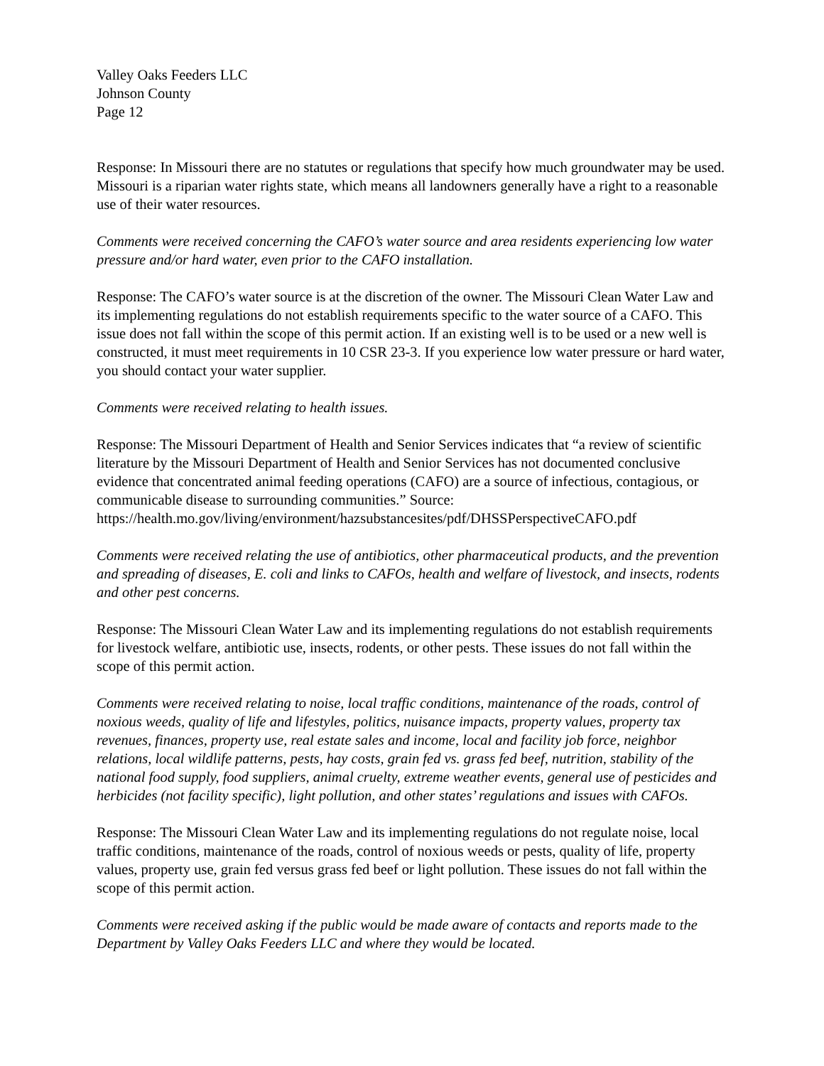Valley Oaks Feeders LLC
Johnson County
Page 12
Response: In Missouri there are no statutes or regulations that specify how much groundwater may be used. Missouri is a riparian water rights state, which means all landowners generally have a right to a reasonable use of their water resources.
Comments were received concerning the CAFO’s water source and area residents experiencing low water pressure and/or hard water, even prior to the CAFO installation.
Response: The CAFO’s water source is at the discretion of the owner. The Missouri Clean Water Law and its implementing regulations do not establish requirements specific to the water source of a CAFO. This issue does not fall within the scope of this permit action. If an existing well is to be used or a new well is constructed, it must meet requirements in 10 CSR 23-3. If you experience low water pressure or hard water, you should contact your water supplier.
Comments were received relating to health issues.
Response: The Missouri Department of Health and Senior Services indicates that “a review of scientific literature by the Missouri Department of Health and Senior Services has not documented conclusive evidence that concentrated animal feeding operations (CAFO) are a source of infectious, contagious, or communicable disease to surrounding communities.” Source: https://health.mo.gov/living/environment/hazsubstancesites/pdf/DHSSPerspectiveCAFO.pdf
Comments were received relating the use of antibiotics, other pharmaceutical products, and the prevention and spreading of diseases, E. coli and links to CAFOs, health and welfare of livestock, and insects, rodents and other pest concerns.
Response: The Missouri Clean Water Law and its implementing regulations do not establish requirements for livestock welfare, antibiotic use, insects, rodents, or other pests. These issues do not fall within the scope of this permit action.
Comments were received relating to noise, local traffic conditions, maintenance of the roads, control of noxious weeds, quality of life and lifestyles, politics, nuisance impacts, property values, property tax revenues, finances, property use, real estate sales and income, local and facility job force, neighbor relations, local wildlife patterns, pests, hay costs, grain fed vs. grass fed beef, nutrition, stability of the national food supply, food suppliers, animal cruelty, extreme weather events, general use of pesticides and herbicides (not facility specific), light pollution, and other states’ regulations and issues with CAFOs.
Response: The Missouri Clean Water Law and its implementing regulations do not regulate noise, local traffic conditions, maintenance of the roads, control of noxious weeds or pests, quality of life, property values, property use, grain fed versus grass fed beef or light pollution. These issues do not fall within the scope of this permit action.
Comments were received asking if the public would be made aware of contacts and reports made to the Department by Valley Oaks Feeders LLC and where they would be located.